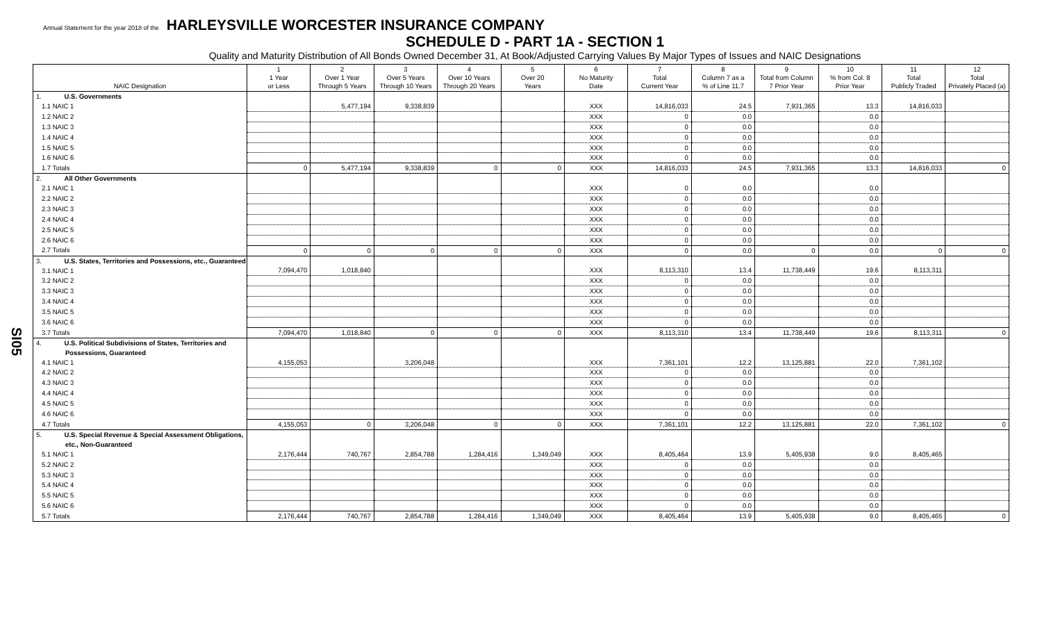Annual Statement for the year 2018 of the HARLEYSVILLE WORCESTER INSURANCE COMPANY
SCHEDULE D - PART 1A - SECTION 1
Quality and Maturity Distribution of All Bonds Owned December 31, At Book/Adjusted Carrying Values By Major Types of Issues and NAIC Designations
SI05
| NAIC Designation | 1 1 Year or Less | 2 Over 1 Year Through 5 Years | 3 Over 5 Years Through 10 Years | 4 Over 10 Years Through 20 Years | 5 Over 20 Years | 6 No Maturity Date | 7 Total Current Year | 8 Column 7 as a % of Line 11.7 | 9 Total from Column 7 Prior Year | 10 % from Col. 8 Prior Year | 11 Total Publicly Traded | 12 Total Privately Placed (a) |
| --- | --- | --- | --- | --- | --- | --- | --- | --- | --- | --- | --- | --- |
| 1. U.S. Governments | | | | | | | | | | | | |
| 1.1 NAIC 1 | | 5,477,194 | 9,338,839 | | | XXX | 14,816,033 | 24.5 | 7,931,365 | 13.3 | 14,816,033 | |
| 1.2 NAIC 2 | | | | | | XXX | 0 | 0.0 | | 0.0 | | |
| 1.3 NAIC 3 | | | | | | XXX | 0 | 0.0 | | 0.0 | | |
| 1.4 NAIC 4 | | | | | | XXX | 0 | 0.0 | | 0.0 | | |
| 1.5 NAIC 5 | | | | | | XXX | 0 | 0.0 | | 0.0 | | |
| 1.6 NAIC 6 | | | | | | XXX | 0 | 0.0 | | 0.0 | | |
| 1.7 Totals | 0 | 5,477,194 | 9,338,839 | 0 | 0 | XXX | 14,816,033 | 24.5 | 7,931,365 | 13.3 | 14,816,033 | 0 |
| 2. All Other Governments | | | | | | | | | | | | |
| 2.1 NAIC 1 | | | | | | XXX | 0 | 0.0 | | 0.0 | | |
| 2.2 NAIC 2 | | | | | | XXX | 0 | 0.0 | | 0.0 | | |
| 2.3 NAIC 3 | | | | | | XXX | 0 | 0.0 | | 0.0 | | |
| 2.4 NAIC 4 | | | | | | XXX | 0 | 0.0 | | 0.0 | | |
| 2.5 NAIC 5 | | | | | | XXX | 0 | 0.0 | | 0.0 | | |
| 2.6 NAIC 6 | | | | | | XXX | 0 | 0.0 | | 0.0 | | |
| 2.7 Totals | 0 | 0 | 0 | 0 | 0 | XXX | 0 | 0.0 | 0 | 0.0 | 0 | 0 |
| 3. U.S. States, Territories and Possessions, etc., Guaranteed | | | | | | | | | | | | |
| 3.1 NAIC 1 | 7,094,470 | 1,018,840 | | | | XXX | 8,113,310 | 13.4 | 11,738,449 | 19.6 | 8,113,311 | |
| 3.2 NAIC 2 | | | | | | XXX | 0 | 0.0 | | 0.0 | | |
| 3.3 NAIC 3 | | | | | | XXX | 0 | 0.0 | | 0.0 | | |
| 3.4 NAIC 4 | | | | | | XXX | 0 | 0.0 | | 0.0 | | |
| 3.5 NAIC 5 | | | | | | XXX | 0 | 0.0 | | 0.0 | | |
| 3.6 NAIC 6 | | | | | | XXX | 0 | 0.0 | | 0.0 | | |
| 3.7 Totals | 7,094,470 | 1,018,840 | 0 | 0 | 0 | XXX | 8,113,310 | 13.4 | 11,738,449 | 19.6 | 8,113,311 | 0 |
| 4. U.S. Political Subdivisions of States, Territories and | | | | | | | | | | | | |
| Possessions, Guaranteed | | | | | | | | | | | | |
| 4.1 NAIC 1 | 4,155,053 | | 3,206,048 | | | XXX | 7,361,101 | 12.2 | 13,125,881 | 22.0 | 7,361,102 | |
| 4.2 NAIC 2 | | | | | | XXX | 0 | 0.0 | | 0.0 | | |
| 4.3 NAIC 3 | | | | | | XXX | 0 | 0.0 | | 0.0 | | |
| 4.4 NAIC 4 | | | | | | XXX | 0 | 0.0 | | 0.0 | | |
| 4.5 NAIC 5 | | | | | | XXX | 0 | 0.0 | | 0.0 | | |
| 4.6 NAIC 6 | | | | | | XXX | 0 | 0.0 | | 0.0 | | |
| 4.7 Totals | 4,155,053 | 0 | 3,206,048 | 0 | 0 | XXX | 7,361,101 | 12.2 | 13,125,881 | 22.0 | 7,361,102 | 0 |
| 5. U.S. Special Revenue & Special Assessment Obligations, | | | | | | | | | | | | |
| etc., Non-Guaranteed | | | | | | | | | | | | |
| 5.1 NAIC 1 | 2,176,444 | 740,767 | 2,854,788 | 1,284,416 | 1,349,049 | XXX | 8,405,464 | 13.9 | 5,405,938 | 9.0 | 8,405,465 | |
| 5.2 NAIC 2 | | | | | | XXX | 0 | 0.0 | | 0.0 | | |
| 5.3 NAIC 3 | | | | | | XXX | 0 | 0.0 | | 0.0 | | |
| 5.4 NAIC 4 | | | | | | XXX | 0 | 0.0 | | 0.0 | | |
| 5.5 NAIC 5 | | | | | | XXX | 0 | 0.0 | | 0.0 | | |
| 5.6 NAIC 6 | | | | | | XXX | 0 | 0.0 | | 0.0 | | |
| 5.7 Totals | 2,176,444 | 740,767 | 2,854,788 | 1,284,416 | 1,349,049 | XXX | 8,405,464 | 13.9 | 5,405,938 | 9.0 | 8,405,465 | 0 |